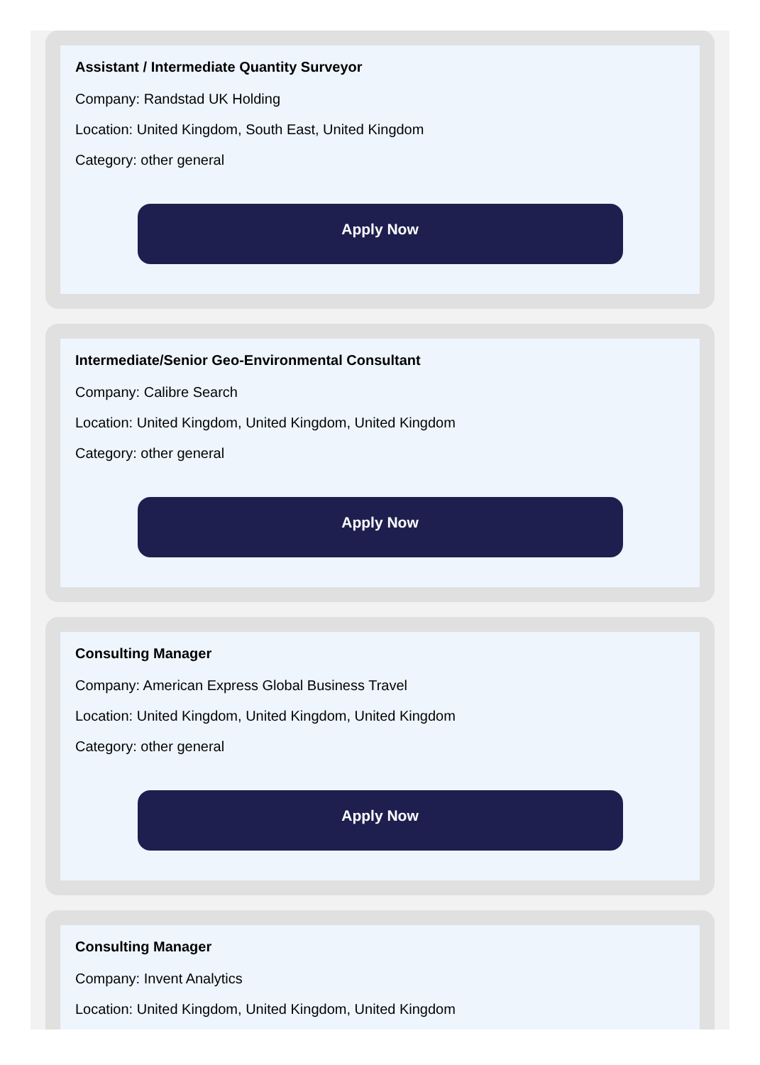Assistant / Intermediate Quantity Surveyor
Company: Randstad UK Holding
Location: United Kingdom, South East, United Kingdom
Category: other general
Apply Now
Intermediate/Senior Geo-Environmental Consultant
Company: Calibre Search
Location: United Kingdom, United Kingdom, United Kingdom
Category: other general
Apply Now
Consulting Manager
Company: American Express Global Business Travel
Location: United Kingdom, United Kingdom, United Kingdom
Category: other general
Apply Now
Consulting Manager
Company: Invent Analytics
Location: United Kingdom, United Kingdom, United Kingdom